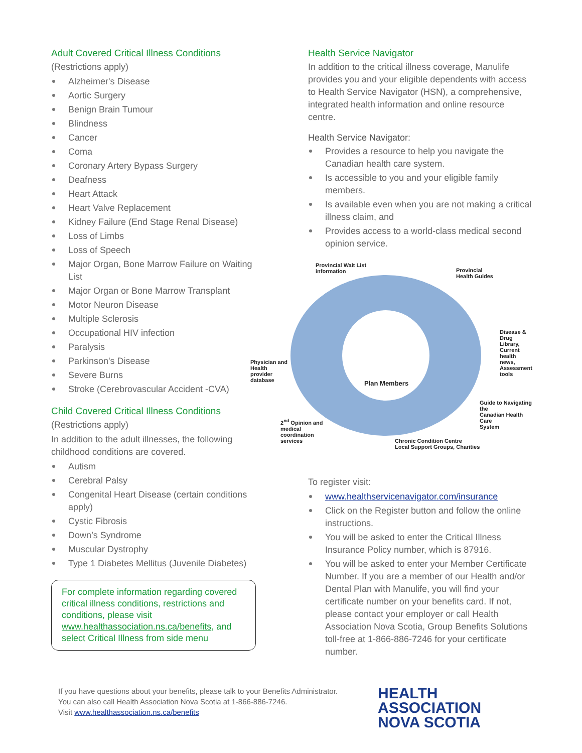Adult Covered Critical Illness Conditions
(Restrictions apply)
Alzheimer's Disease
Aortic Surgery
Benign Brain Tumour
Blindness
Cancer
Coma
Coronary Artery Bypass Surgery
Deafness
Heart Attack
Heart Valve Replacement
Kidney Failure (End Stage Renal Disease)
Loss of Limbs
Loss of Speech
Major Organ, Bone Marrow Failure on Waiting List
Major Organ or Bone Marrow Transplant
Motor Neuron Disease
Multiple Sclerosis
Occupational HIV infection
Paralysis
Parkinson's Disease
Severe Burns
Stroke (Cerebrovascular Accident -CVA)
Child Covered Critical Illness Conditions
(Restrictions apply)
In addition to the adult illnesses, the following childhood conditions are covered.
Autism
Cerebral Palsy
Congenital Heart Disease (certain conditions apply)
Cystic Fibrosis
Down’s Syndrome
Muscular Dystrophy
Type 1 Diabetes Mellitus (Juvenile Diabetes)
For complete information regarding covered critical illness conditions, restrictions and conditions, please visit www.healthassociation.ns.ca/benefits, and select Critical Illness from side menu
Health Service Navigator
In addition to the critical illness coverage, Manulife provides you and your eligible dependents with access to Health Service Navigator (HSN), a comprehensive, integrated health information and online resource centre.
Health Service Navigator:
Provides a resource to help you navigate the Canadian health care system.
Is accessible to you and your eligible family members.
Is available even when you are not making a critical illness claim, and
Provides access to a world-class medical second opinion service.
Provincial Wait List
information
Provincial
Health Guides
Disease & Drug
Library,
Current health
news,
Assessment tools
Physician and
Health
provider
database
Plan Members
Guide to Navigating the
Canadian Health Care
System
2<sup>nd</sup> Opinion and
medical
coordination
services
Chronic Condition Centre
Local Support Groups, Charities
To register visit:
www.healthservicenavigator.com/insurance
Click on the Register button and follow the online instructions.
You will be asked to enter the Critical Illness Insurance Policy number, which is 87916.
You will be asked to enter your Member Certificate Number. If you are a member of our Health and/or Dental Plan with Manulife, you will find your certificate number on your benefits card. If not, please contact your employer or call Health Association Nova Scotia, Group Benefits Solutions toll-free at 1-866-886-7246 for your certificate number.
If you have questions about your benefits, please talk to your Benefits Administrator.
You can also call Health Association Nova Scotia at 1-866-886-7246.
Visit www.healthassociation.ns.ca/benefits
HEALTH
ASSOCIATION
NOVA SCOTIA